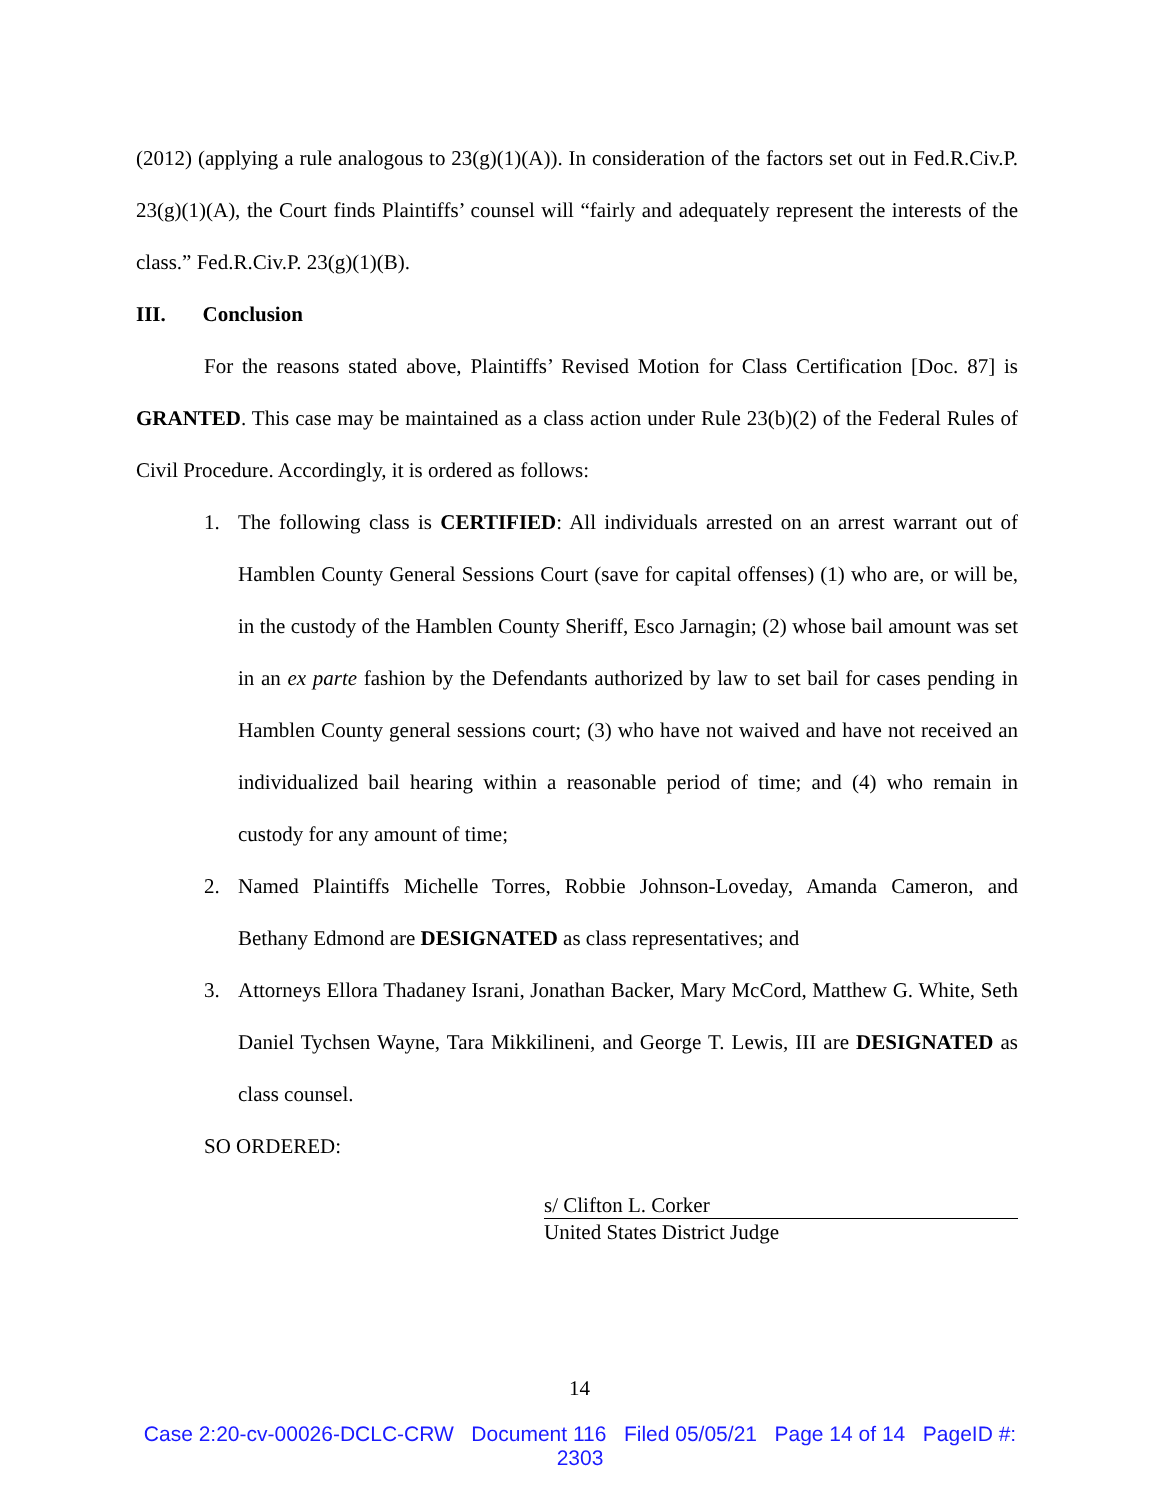(2012) (applying a rule analogous to 23(g)(1)(A)). In consideration of the factors set out in Fed.R.Civ.P. 23(g)(1)(A), the Court finds Plaintiffs’ counsel will “fairly and adequately represent the interests of the class.” Fed.R.Civ.P. 23(g)(1)(B).
III. Conclusion
For the reasons stated above, Plaintiffs’ Revised Motion for Class Certification [Doc. 87] is GRANTED. This case may be maintained as a class action under Rule 23(b)(2) of the Federal Rules of Civil Procedure. Accordingly, it is ordered as follows:
1. The following class is CERTIFIED: All individuals arrested on an arrest warrant out of Hamblen County General Sessions Court (save for capital offenses) (1) who are, or will be, in the custody of the Hamblen County Sheriff, Esco Jarnagin; (2) whose bail amount was set in an ex parte fashion by the Defendants authorized by law to set bail for cases pending in Hamblen County general sessions court; (3) who have not waived and have not received an individualized bail hearing within a reasonable period of time; and (4) who remain in custody for any amount of time;
2. Named Plaintiffs Michelle Torres, Robbie Johnson-Loveday, Amanda Cameron, and Bethany Edmond are DESIGNATED as class representatives; and
3. Attorneys Ellora Thadaney Israni, Jonathan Backer, Mary McCord, Matthew G. White, Seth Daniel Tychsen Wayne, Tara Mikkilineni, and George T. Lewis, III are DESIGNATED as class counsel.
SO ORDERED:
s/ Clifton L. Corker
United States District Judge
14
Case 2:20-cv-00026-DCLC-CRW Document 116 Filed 05/05/21 Page 14 of 14 PageID #:
2303